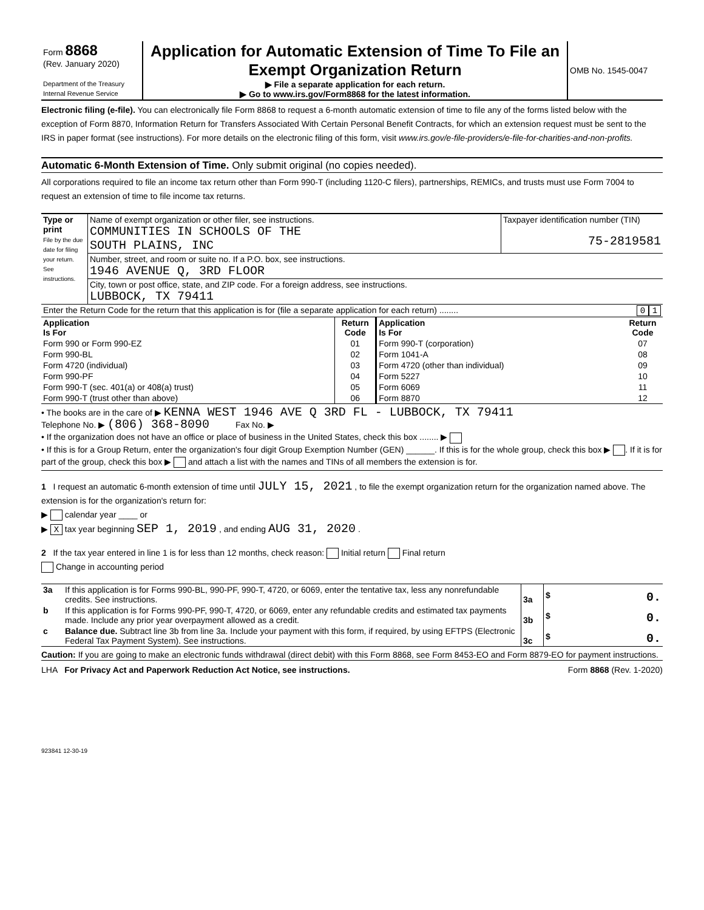| Form 8868 (Rev. January 2020) Department of the Treasury Internal Revenue Service | Application for Automatic Extension of Time To File an Exempt Organization Return ▶ File a separate application for each return. ▶ Go to www.irs.gov/Form8868 for the latest information. | OMB No. 1545-0047 |
Electronic filing (e-file). You can electronically file Form 8868 to request a 6-month automatic extension of time to file any of the forms listed below with the exception of Form 8870, Information Return for Transfers Associated With Certain Personal Benefit Contracts, for which an extension request must be sent to the IRS in paper format (see instructions). For more details on the electronic filing of this form, visit www.irs.gov/e-file-providers/e-file-for-charities-and-non-profits.
Automatic 6-Month Extension of Time. Only submit original (no copies needed).
All corporations required to file an income tax return other than Form 990-T (including 1120-C filers), partnerships, REMICs, and trusts must use Form 7004 to request an extension of time to file income tax returns.
| Type or print File by the due date for filing your return. See instructions. | Name of exempt organization or other filer, see instructions. COMMUNITIES IN SCHOOLS OF THE SOUTH PLAINS, INC | Taxpayer identification number (TIN) 75-2819581 |
| | Number, street, and room or suite no. If a P.O. box, see instructions. 1946 AVENUE Q, 3RD FLOOR | |
| | City, town or post office, state, and ZIP code. For a foreign address, see instructions. LUBBOCK, TX 79411 | |
| Enter the Return Code for the return that this application is for (file a separate application for each return) ........ | 0 1 |
| Application Is For | Return Code | Application Is For | Return Code |
| --- | --- | --- | --- |
| Form 990 or Form 990-EZ | 01 | Form 990-T (corporation) | 07 |
| Form 990-BL | 02 | Form 1041-A | 08 |
| Form 4720 (individual) | 03 | Form 4720 (other than individual) | 09 |
| Form 990-PF | 04 | Form 5227 | 10 |
| Form 990-T (sec. 401(a) or 408(a) trust) | 05 | Form 6069 | 11 |
| Form 990-T (trust other than above) | 06 | Form 8870 | 12 |
• The books are in the care of ▶ KENNA WEST 1946 AVE Q 3RD FL - LUBBOCK, TX 79411
Telephone No. ▶ (806) 368-8090 Fax No. ▶
• If the organization does not have an office or place of business in the United States, check this box ........ ▶
• If this is for a Group Return, enter the organization's four digit Group Exemption Number (GEN) ______. If this is for the whole group, check this box ▶ . If it is for part of the group, check this box ▶ and attach a list with the names and TINs of all members the extension is for.
1 I request an automatic 6-month extension of time until JULY 15, 2021 , to file the exempt organization return for the organization named above. The extension is for the organization's return for:
▶ calendar year ____ or
▶ X tax year beginning SEP 1, 2019 , and ending AUG 31, 2020 .
2 If the tax year entered in line 1 is for less than 12 months, check reason: Initial return Final return
Change in accounting period
| 3a | If this application is for Forms 990-BL, 990-PF, 990-T, 4720, or 6069, enter the tentative tax, less any nonrefundable credits. See instructions. | 3a | $ 0. |
| b | If this application is for Forms 990-PF, 990-T, 4720, or 6069, enter any refundable credits and estimated tax payments made. Include any prior year overpayment allowed as a credit. | 3b | $ 0. |
| c | Balance due. Subtract line 3b from line 3a. Include your payment with this form, if required, by using EFTPS (Electronic Federal Tax Payment System). See instructions. | 3c | $ 0. |
Caution: If you are going to make an electronic funds withdrawal (direct debit) with this Form 8868, see Form 8453-EO and Form 8879-EO for payment instructions.
LHA For Privacy Act and Paperwork Reduction Act Notice, see instructions. Form 8868 (Rev. 1-2020)
923841 12-30-19